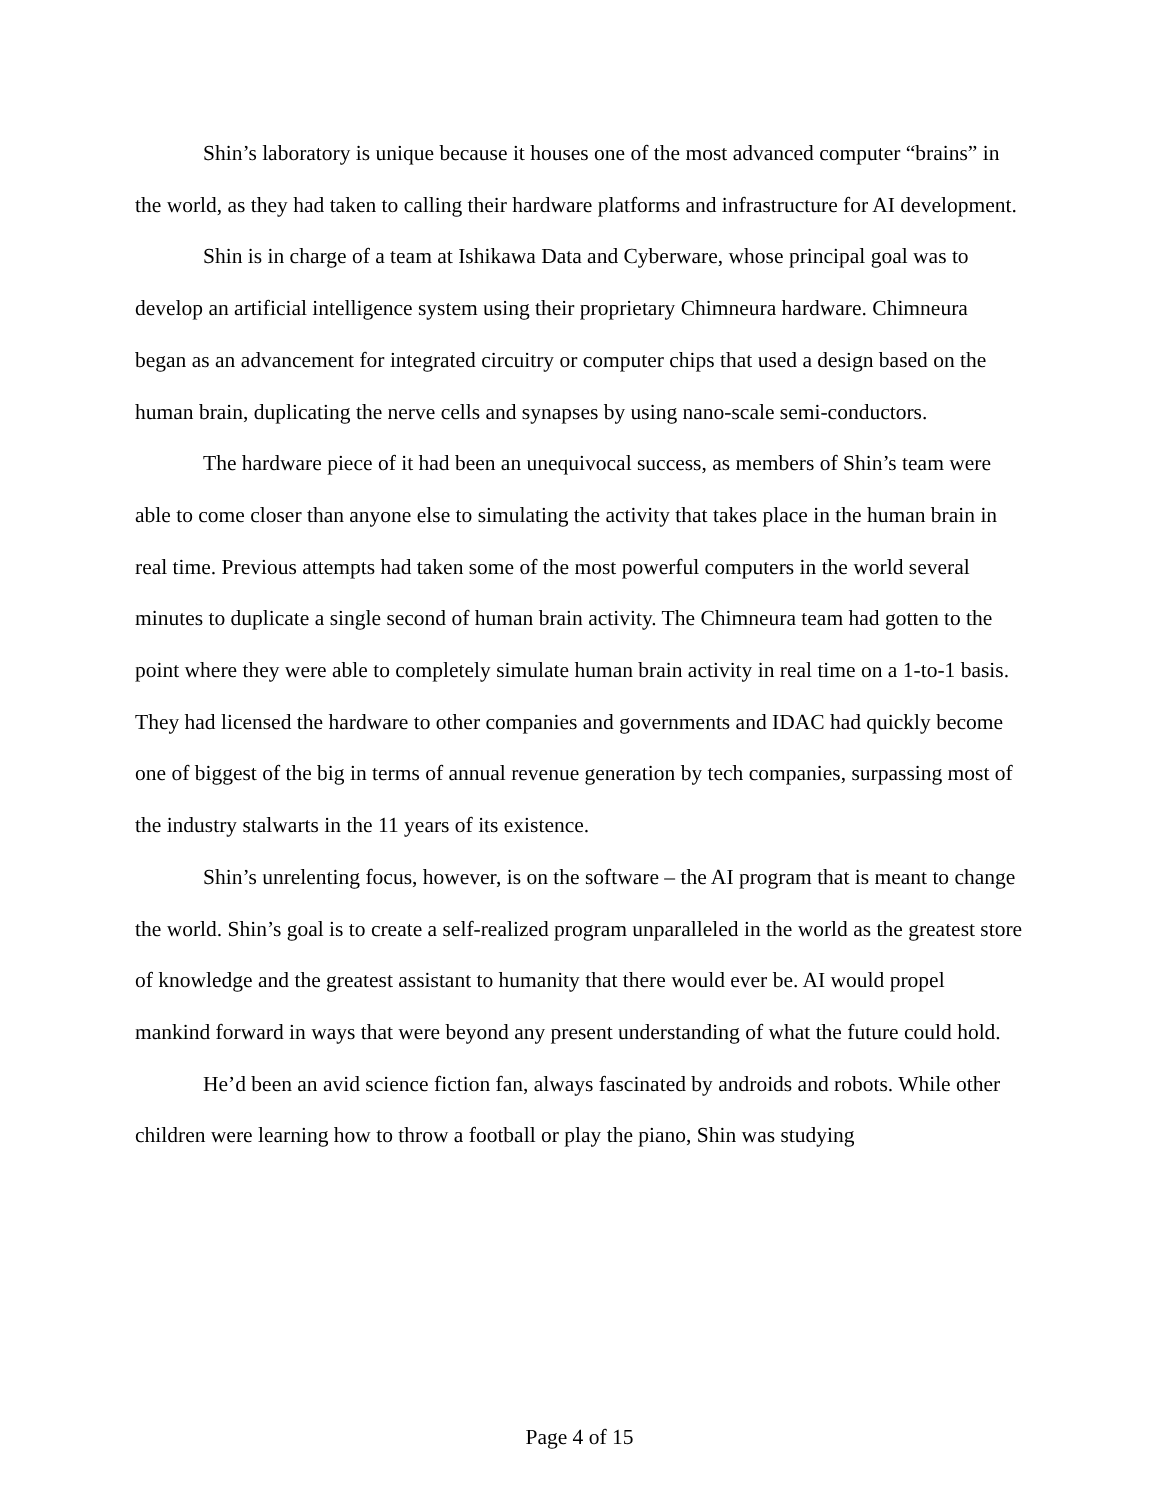Shin’s laboratory is unique because it houses one of the most advanced computer “brains” in the world, as they had taken to calling their hardware platforms and infrastructure for AI development.
Shin is in charge of a team at Ishikawa Data and Cyberware, whose principal goal was to develop an artificial intelligence system using their proprietary Chimneura hardware. Chimneura began as an advancement for integrated circuitry or computer chips that used a design based on the human brain, duplicating the nerve cells and synapses by using nano-scale semi-conductors.
The hardware piece of it had been an unequivocal success, as members of Shin’s team were able to come closer than anyone else to simulating the activity that takes place in the human brain in real time. Previous attempts had taken some of the most powerful computers in the world several minutes to duplicate a single second of human brain activity. The Chimneura team had gotten to the point where they were able to completely simulate human brain activity in real time on a 1-to-1 basis. They had licensed the hardware to other companies and governments and IDAC had quickly become one of biggest of the big in terms of annual revenue generation by tech companies, surpassing most of the industry stalwarts in the 11 years of its existence.
Shin’s unrelenting focus, however, is on the software – the AI program that is meant to change the world. Shin’s goal is to create a self-realized program unparalleled in the world as the greatest store of knowledge and the greatest assistant to humanity that there would ever be. AI would propel mankind forward in ways that were beyond any present understanding of what the future could hold.
He’d been an avid science fiction fan, always fascinated by androids and robots. While other children were learning how to throw a football or play the piano, Shin was studying
Page 4 of 15